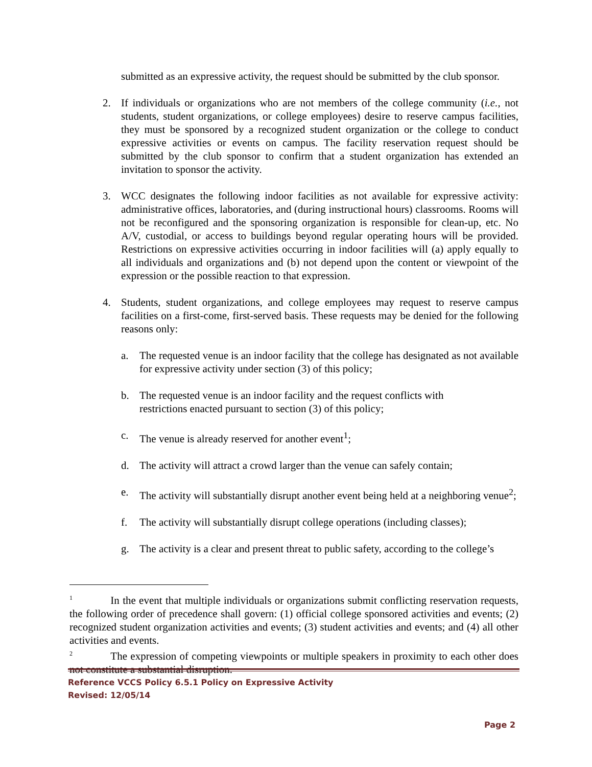submitted as an expressive activity, the request should be submitted by the club sponsor.
2. If individuals or organizations who are not members of the college community (i.e., not students, student organizations, or college employees) desire to reserve campus facilities, they must be sponsored by a recognized student organization or the college to conduct expressive activities or events on campus. The facility reservation request should be submitted by the club sponsor to confirm that a student organization has extended an invitation to sponsor the activity.
3. WCC designates the following indoor facilities as not available for expressive activity: administrative offices, laboratories, and (during instructional hours) classrooms. Rooms will not be reconfigured and the sponsoring organization is responsible for clean-up, etc. No A/V, custodial, or access to buildings beyond regular operating hours will be provided. Restrictions on expressive activities occurring in indoor facilities will (a) apply equally to all individuals and organizations and (b) not depend upon the content or viewpoint of the expression or the possible reaction to that expression.
4. Students, student organizations, and college employees may request to reserve campus facilities on a first-come, first-served basis. These requests may be denied for the following reasons only:
a. The requested venue is an indoor facility that the college has designated as not available for expressive activity under section (3) of this policy;
b. The requested venue is an indoor facility and the request conflicts with
restrictions enacted pursuant to section (3) of this policy;
c. The venue is already reserved for another event<sup>1</sup>;
d. The activity will attract a crowd larger than the venue can safely contain;
e. The activity will substantially disrupt another event being held at a neighboring venue<sup>2</sup>;
f. The activity will substantially disrupt college operations (including classes);
g. The activity is a clear and present threat to public safety, according to the college’s
<sup>1</sup> In the event that multiple individuals or organizations submit conflicting reservation requests, the following order of precedence shall govern: (1) official college sponsored activities and events; (2) recognized student organization activities and events; (3) student activities and events; and (4) all other activities and events.
<sup>2</sup> The expression of competing viewpoints or multiple speakers in proximity to each other does not constitute a substantial disruption.
Reference VCCS Policy 6.5.1 Policy on Expressive Activity
Revised: 12/05/14
Page 2